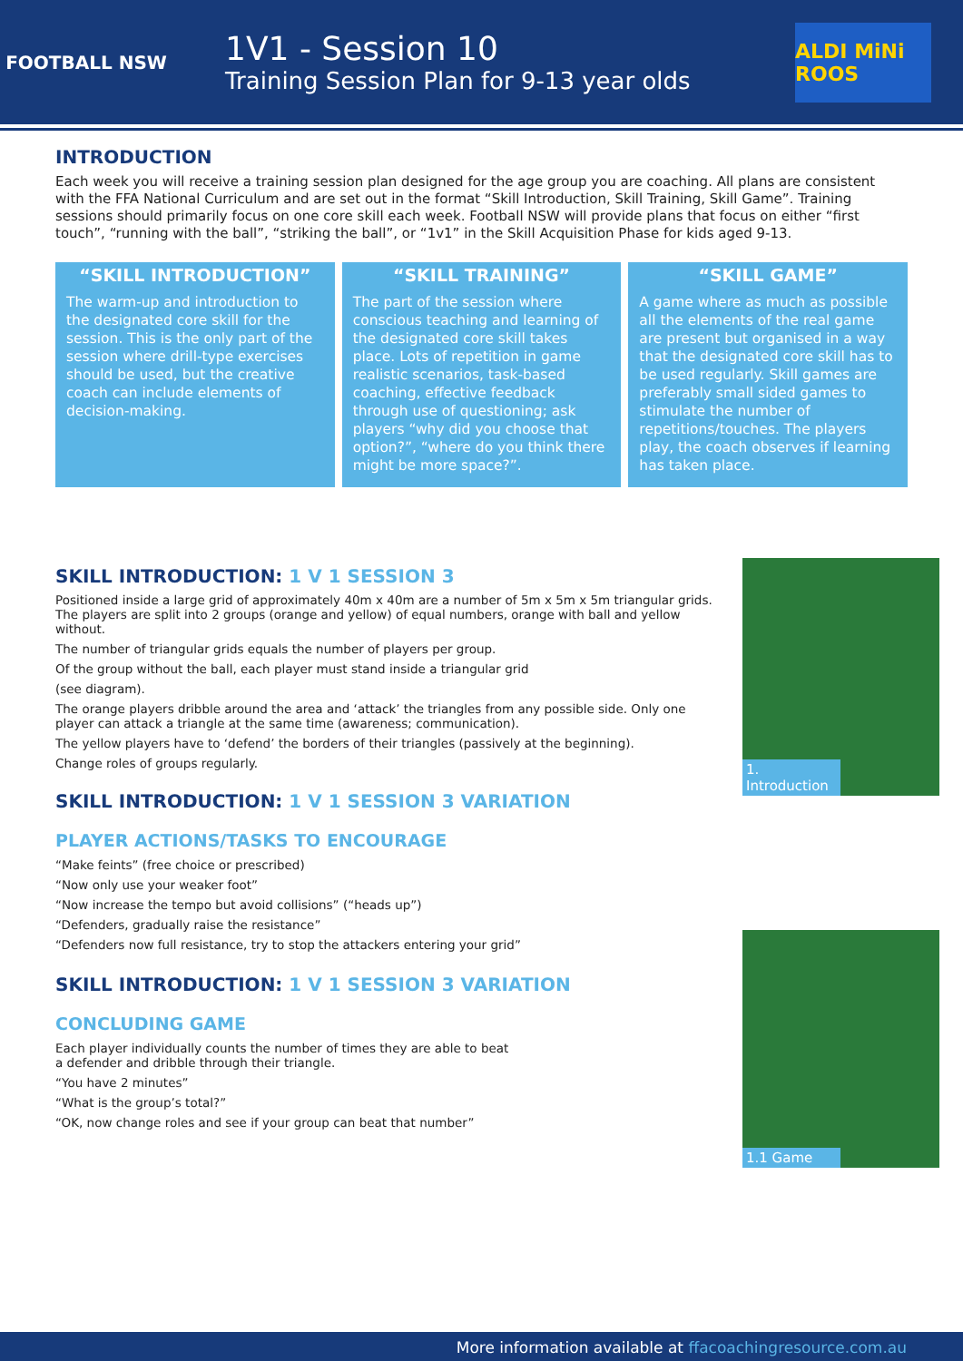FOOTBALL NSW
1V1 - Session 10
Training Session Plan for 9-13 year olds
ALDI MiNi ROOS
INTRODUCTION
Each week you will receive a training session plan designed for the age group you are coaching. All plans are consistent with the FFA National Curriculum and are set out in the format “Skill Introduction, Skill Training, Skill Game”. Training sessions should primarily focus on one core skill each week. Football NSW will provide plans that focus on either “first touch”, “running with the ball”, “striking the ball”, or “1v1” in the Skill Acquisition Phase for kids aged 9-13.
“SKILL INTRODUCTION”
The warm-up and introduction to the designated core skill for the session. This is the only part of the session where drill-type exercises should be used, but the creative coach can include elements of decision-making.
“SKILL TRAINING”
The part of the session where conscious teaching and learning of the designated core skill takes place. Lots of repetition in game realistic scenarios, task-based coaching, effective feedback through use of questioning; ask players “why did you choose that option?”, “where do you think there might be more space?”.
“SKILL GAME”
A game where as much as possible all the elements of the real game are present but organised in a way that the designated core skill has to be used regularly. Skill games are preferably small sided games to stimulate the number of repetitions/touches. The players play, the coach observes if learning has taken place.
SKILL INTRODUCTION: 1 V 1 SESSION 3
Positioned inside a large grid of approximately 40m x 40m are a number of 5m x 5m x 5m triangular grids. The players are split into 2 groups (orange and yellow) of equal numbers, orange with ball and yellow without.
The number of triangular grids equals the number of players per group.
Of the group without the ball, each player must stand inside a triangular grid
(see diagram).
The orange players dribble around the area and ‘attack’ the triangles from any possible side. Only one player can attack a triangle at the same time (awareness; communication).
The yellow players have to ‘defend’ the borders of their triangles (passively at the beginning).
Change roles of groups regularly.
SKILL INTRODUCTION: 1 V 1 SESSION 3 VARIATION
PLAYER ACTIONS/TASKS TO ENCOURAGE
“Make feints” (free choice or prescribed)
“Now only use your weaker foot”
“Now increase the tempo but avoid collisions” (“heads up”)
“Defenders, gradually raise the resistance”
“Defenders now full resistance, try to stop the attackers entering your grid”
1. Introduction
SKILL INTRODUCTION: 1 V 1 SESSION 3 VARIATION
CONCLUDING GAME
Each player individually counts the number of times they are able to beat
a defender and dribble through their triangle.
“You have 2 minutes”
“What is the group’s total?”
“OK, now change roles and see if your group can beat that number”
1.1 Game
More information available at ffacoachingresource.com.au